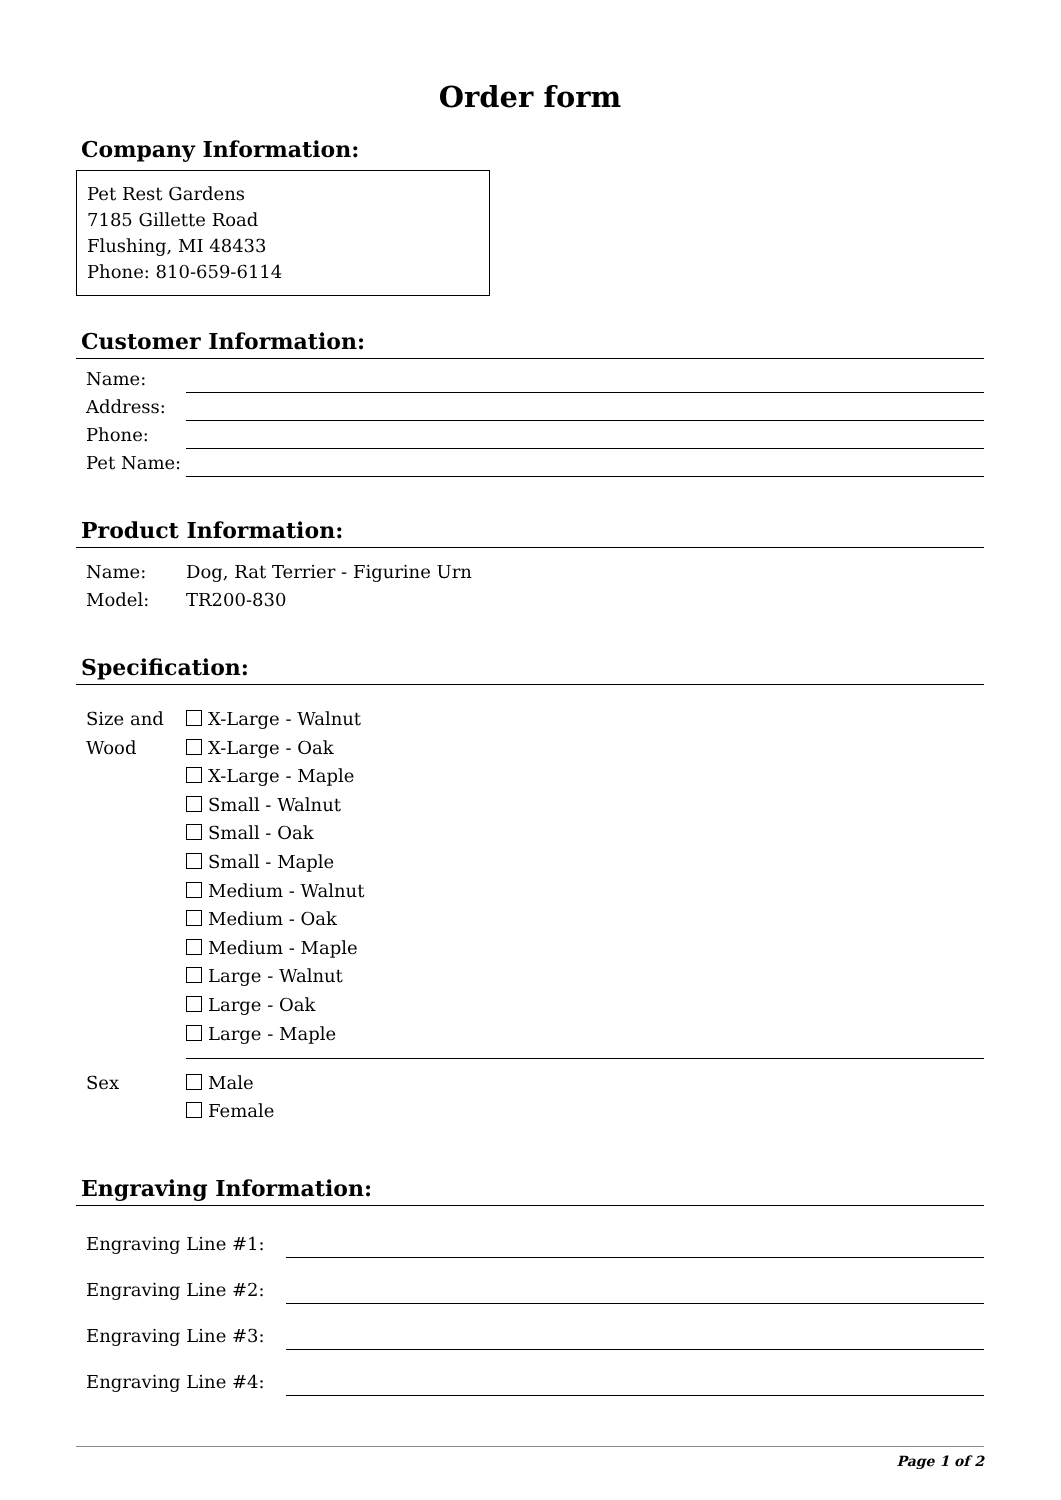Order form
Company Information:
Pet Rest Gardens
7185 Gillette Road
Flushing, MI 48433
Phone: 810-659-6114
Customer Information:
Name:
Address:
Phone:
Pet Name:
Product Information:
Name: Dog, Rat Terrier - Figurine Urn
Model: TR200-830
Specification:
Size and Wood
X-Large - Walnut
X-Large - Oak
X-Large - Maple
Small - Walnut
Small - Oak
Small - Maple
Medium - Walnut
Medium - Oak
Medium - Maple
Large - Walnut
Large - Oak
Large - Maple
Sex Male
Female
Engraving Information:
Engraving Line #1:
Engraving Line #2:
Engraving Line #3:
Engraving Line #4:
Page 1 of 2